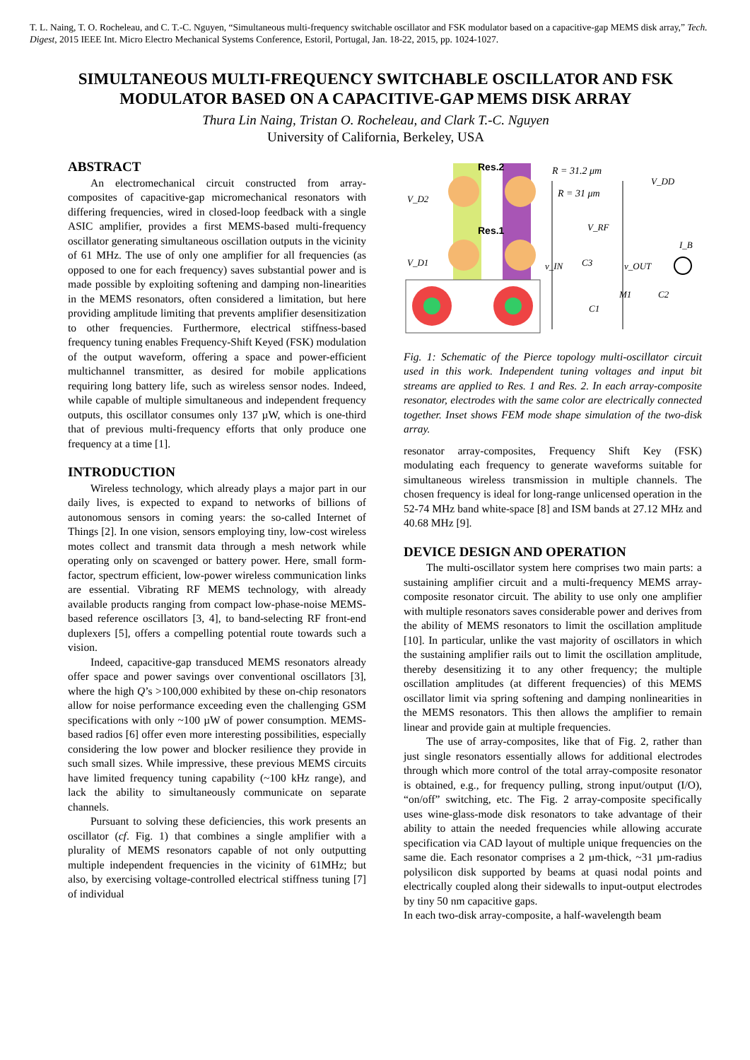T. L. Naing, T. O. Rocheleau, and C. T.-C. Nguyen, “Simultaneous multi-frequency switchable oscillator and FSK modulator based on a capacitive-gap MEMS disk array,” Tech. Digest, 2015 IEEE Int. Micro Electro Mechanical Systems Conference, Estoril, Portugal, Jan. 18-22, 2015, pp. 1024-1027.
SIMULTANEOUS MULTI-FREQUENCY SWITCHABLE OSCILLATOR AND FSK MODULATOR BASED ON A CAPACITIVE-GAP MEMS DISK ARRAY
Thura Lin Naing, Tristan O. Rocheleau, and Clark T.-C. Nguyen
University of California, Berkeley, USA
ABSTRACT
An electromechanical circuit constructed from array-composites of capacitive-gap micromechanical resonators with differing frequencies, wired in closed-loop feedback with a single ASIC amplifier, provides a first MEMS-based multi-frequency oscillator generating simultaneous oscillation outputs in the vicinity of 61 MHz. The use of only one amplifier for all frequencies (as opposed to one for each frequency) saves substantial power and is made possible by exploiting softening and damping non-linearities in the MEMS resonators, often considered a limitation, but here providing amplitude limiting that prevents amplifier desensitization to other frequencies. Furthermore, electrical stiffness-based frequency tuning enables Frequency-Shift Keyed (FSK) modulation of the output waveform, offering a space and power-efficient multichannel transmitter, as desired for mobile applications requiring long battery life, such as wireless sensor nodes. Indeed, while capable of multiple simultaneous and independent frequency outputs, this oscillator consumes only 137 µW, which is one-third that of previous multi-frequency efforts that only produce one frequency at a time [1].
INTRODUCTION
Wireless technology, which already plays a major part in our daily lives, is expected to expand to networks of billions of autonomous sensors in coming years: the so-called Internet of Things [2]. In one vision, sensors employing tiny, low-cost wireless motes collect and transmit data through a mesh network while operating only on scavenged or battery power. Here, small form-factor, spectrum efficient, low-power wireless communication links are essential. Vibrating RF MEMS technology, with already available products ranging from compact low-phase-noise MEMS-based reference oscillators [3, 4], to band-selecting RF front-end duplexers [5], offers a compelling potential route towards such a vision.
Indeed, capacitive-gap transduced MEMS resonators already offer space and power savings over conventional oscillators [3], where the high Q’s >100,000 exhibited by these on-chip resonators allow for noise performance exceeding even the challenging GSM specifications with only ~100 µW of power consumption. MEMS-based radios [6] offer even more interesting possibilities, especially considering the low power and blocker resilience they provide in such small sizes. While impressive, these previous MEMS circuits have limited frequency tuning capability (~100 kHz range), and lack the ability to simultaneously communicate on separate channels.
Pursuant to solving these deficiencies, this work presents an oscillator (cf. Fig. 1) that combines a single amplifier with a plurality of MEMS resonators capable of not only outputting multiple independent frequencies in the vicinity of 61MHz; but also, by exercising voltage-controlled electrical stiffness tuning [7] of individual
Res.2
Res.1
R = 31.2 μm
R = 31 μm
V_D2
V_D1
V_DD
V_RF
v_IN
v_OUT
I_B
M1
C3
C1
C2
Fig. 1: Schematic of the Pierce topology multi-oscillator circuit used in this work. Independent tuning voltages and input bit streams are applied to Res. 1 and Res. 2. In each array-composite resonator, electrodes with the same color are electrically connected together. Inset shows FEM mode shape simulation of the two-disk array.
resonator array-composites, Frequency Shift Key (FSK) modulating each frequency to generate waveforms suitable for simultaneous wireless transmission in multiple channels. The chosen frequency is ideal for long-range unlicensed operation in the 52-74 MHz band white-space [8] and ISM bands at 27.12 MHz and 40.68 MHz [9].
DEVICE DESIGN AND OPERATION
The multi-oscillator system here comprises two main parts: a sustaining amplifier circuit and a multi-frequency MEMS array-composite resonator circuit. The ability to use only one amplifier with multiple resonators saves considerable power and derives from the ability of MEMS resonators to limit the oscillation amplitude [10]. In particular, unlike the vast majority of oscillators in which the sustaining amplifier rails out to limit the oscillation amplitude, thereby desensitizing it to any other frequency; the multiple oscillation amplitudes (at different frequencies) of this MEMS oscillator limit via spring softening and damping nonlinearities in the MEMS resonators. This then allows the amplifier to remain linear and provide gain at multiple frequencies.
The use of array-composites, like that of Fig. 2, rather than just single resonators essentially allows for additional electrodes through which more control of the total array-composite resonator is obtained, e.g., for frequency pulling, strong input/output (I/O), “on/off” switching, etc. The Fig. 2 array-composite specifically uses wine-glass-mode disk resonators to take advantage of their ability to attain the needed frequencies while allowing accurate specification via CAD layout of multiple unique frequencies on the same die. Each resonator comprises a 2 µm-thick, ~31 µm-radius polysilicon disk supported by beams at quasi nodal points and electrically coupled along their sidewalls to input-output electrodes by tiny 50 nm capacitive gaps.
In each two-disk array-composite, a half-wavelength beam